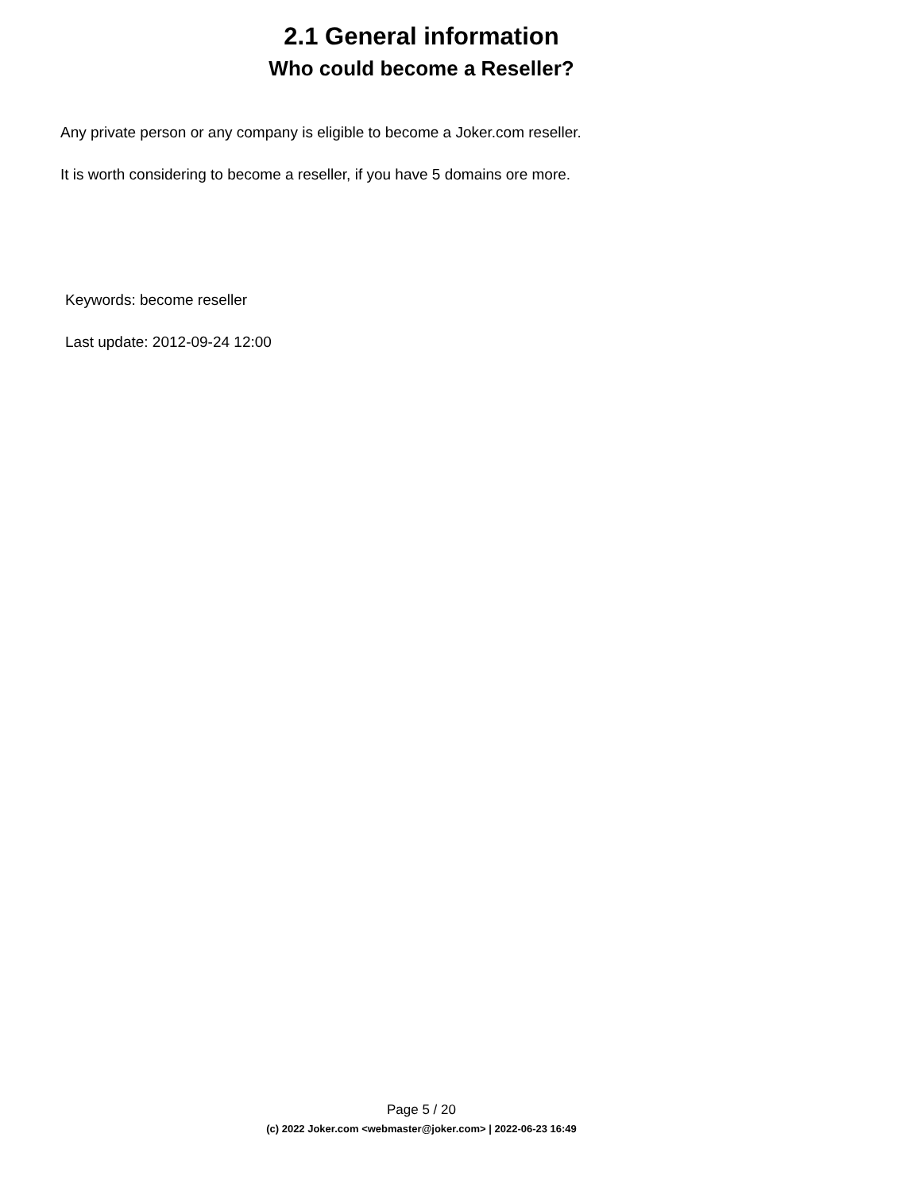2.1 General information
Who could become a Reseller?
Any private person or any company is eligible to become a Joker.com reseller.
It is worth considering to become a reseller, if you have 5 domains ore more.
Keywords: become reseller
Last update: 2012-09-24 12:00
Page 5 / 20
(c) 2022 Joker.com <webmaster@joker.com> | 2022-06-23 16:49